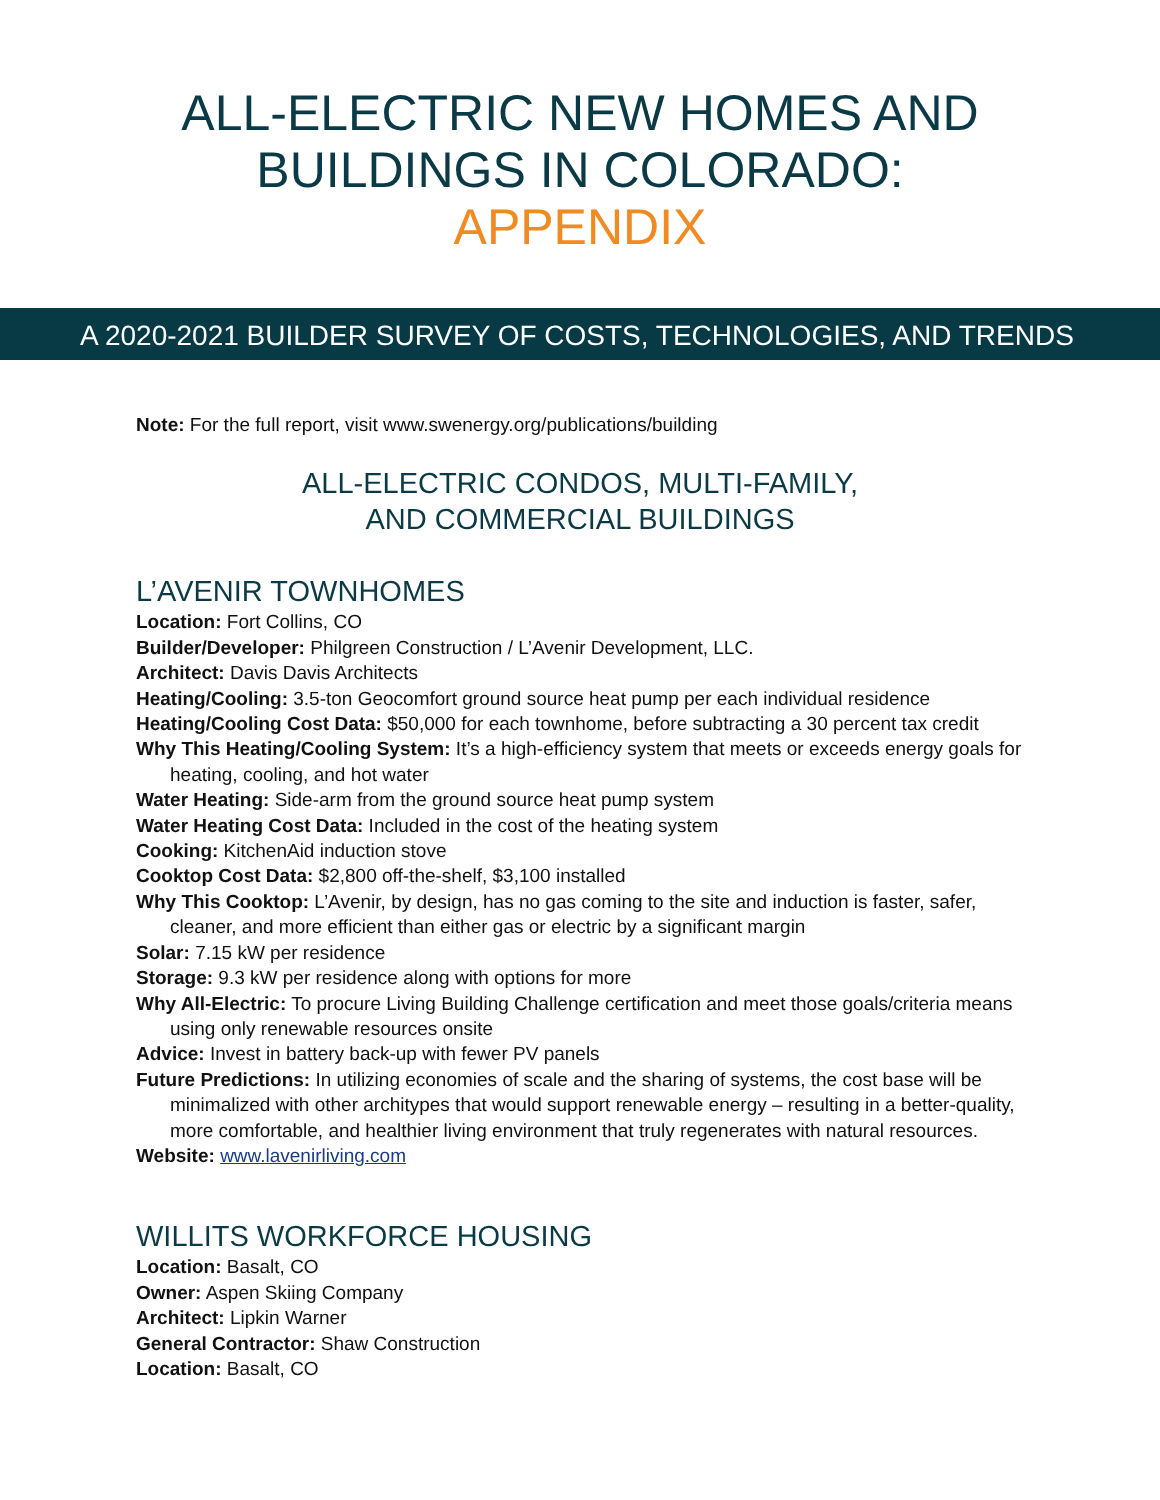ALL-ELECTRIC NEW HOMES AND
BUILDINGS IN COLORADO:
APPENDIX
A 2020-2021 BUILDER SURVEY OF COSTS, TECHNOLOGIES, AND TRENDS
Note: For the full report, visit www.swenergy.org/publications/building
ALL-ELECTRIC CONDOS, MULTI-FAMILY,
AND COMMERCIAL BUILDINGS
L’AVENIR TOWNHOMES
Location: Fort Collins, CO
Builder/Developer: Philgreen Construction / L’Avenir Development, LLC.
Architect: Davis Davis Architects
Heating/Cooling: 3.5-ton Geocomfort ground source heat pump per each individual residence
Heating/Cooling Cost Data: $50,000 for each townhome, before subtracting a 30 percent tax credit
Why This Heating/Cooling System: It’s a high-efficiency system that meets or exceeds energy goals for heating, cooling, and hot water
Water Heating: Side-arm from the ground source heat pump system
Water Heating Cost Data: Included in the cost of the heating system
Cooking: KitchenAid induction stove
Cooktop Cost Data: $2,800 off-the-shelf, $3,100 installed
Why This Cooktop: L’Avenir, by design, has no gas coming to the site and induction is faster, safer, cleaner, and more efficient than either gas or electric by a significant margin
Solar: 7.15 kW per residence
Storage: 9.3 kW per residence along with options for more
Why All-Electric: To procure Living Building Challenge certification and meet those goals/criteria means using only renewable resources onsite
Advice: Invest in battery back-up with fewer PV panels
Future Predictions: In utilizing economies of scale and the sharing of systems, the cost base will be minimalized with other architypes that would support renewable energy – resulting in a better-quality, more comfortable, and healthier living environment that truly regenerates with natural resources.
Website: www.lavenirliving.com
WILLITS WORKFORCE HOUSING
Location: Basalt, CO
Owner: Aspen Skiing Company
Architect: Lipkin Warner
General Contractor: Shaw Construction
Location: Basalt, CO